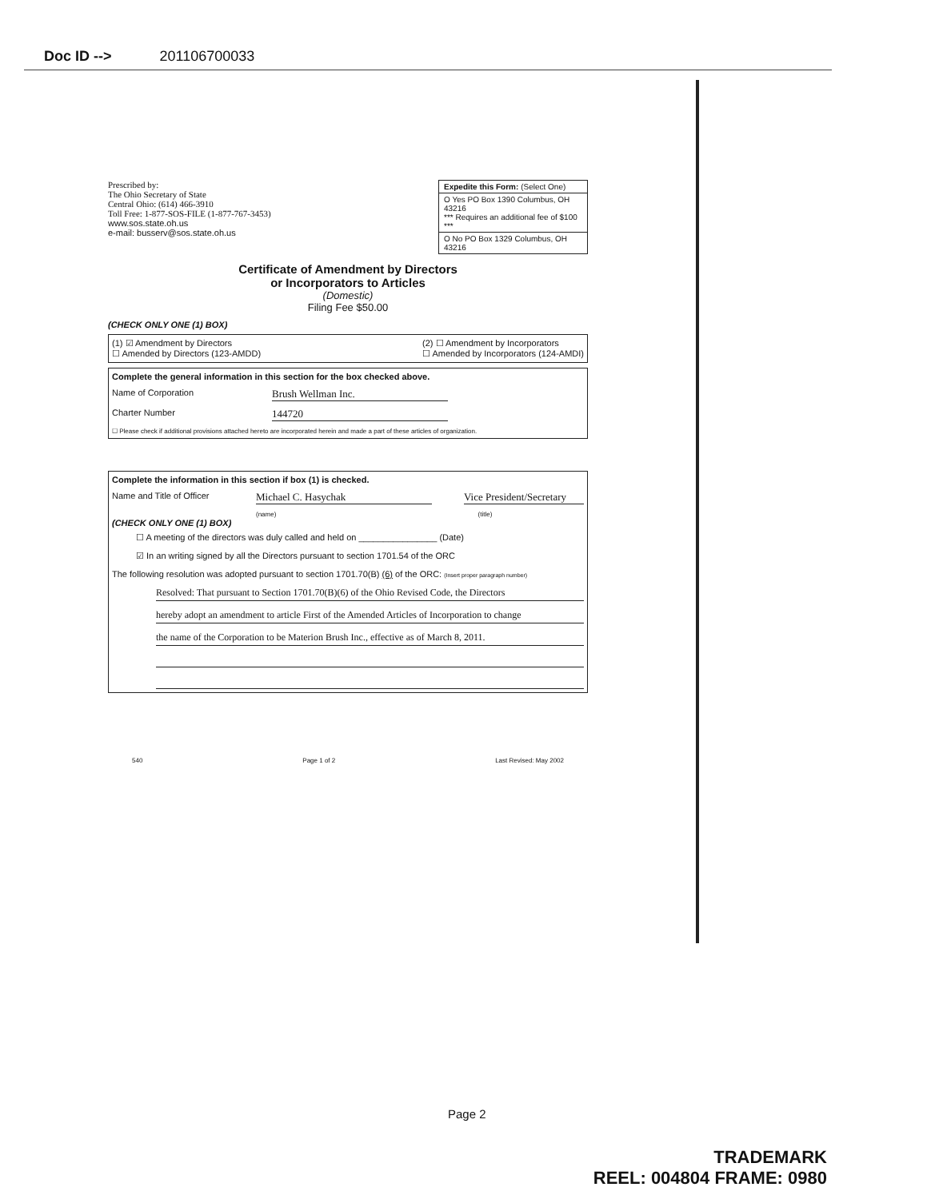Doc ID --> 201106700033
Prescribed by:
The Ohio Secretary of State
Central Ohio: (614) 466-3910
Toll Free: 1-877-SOS-FILE (1-877-767-3453)
www.sos.state.oh.us
e-mail: busserv@sos.state.oh.us
Expedite this Form: (Select One)
O Yes PO Box 1390 Columbus, OH 43216
*** Requires an additional fee of $100 ***
O No PO Box 1329 Columbus, OH 43216
Certificate of Amendment by Directors
or Incorporators to Articles
(Domestic)
Filing Fee $50.00
(CHECK ONLY ONE (1) BOX)
(1) ☑ Amendment by Directors
☐ Amended by Directors (123-AMDD) (2) ☐ Amendment by Incorporators
☐ Amended by Incorporators (124-AMDI)
Complete the general information in this section for the box checked above.
Name of Corporation Brush Wellman Inc.
Charter Number 144720
☐ Please check if additional provisions attached hereto are incorporated herein and made a part of these articles of organization.
Complete the information in this section if box (1) is checked.
Name and Title of Officer Michael C. Hasychak Vice President/Secretary
(name) (title)
(CHECK ONLY ONE (1) BOX)
☐ A meeting of the directors was duly called and held on ________________ (Date)
☑ In an writing signed by all the Directors pursuant to section 1701.54 of the ORC
The following resolution was adopted pursuant to section 1701.70(B) (6) of the ORC: (Insert proper paragraph number)
Resolved: That pursuant to Section 1701.70(B)(6) of the Ohio Revised Code, the Directors
hereby adopt an amendment to article First of the Amended Articles of Incorporation to change
the name of the Corporation to be Materion Brush Inc., effective as of March 8, 2011.
540 Page 1 of 2 Last Revised: May 2002
Page 2
TRADEMARK
REEL: 004804 FRAME: 0980